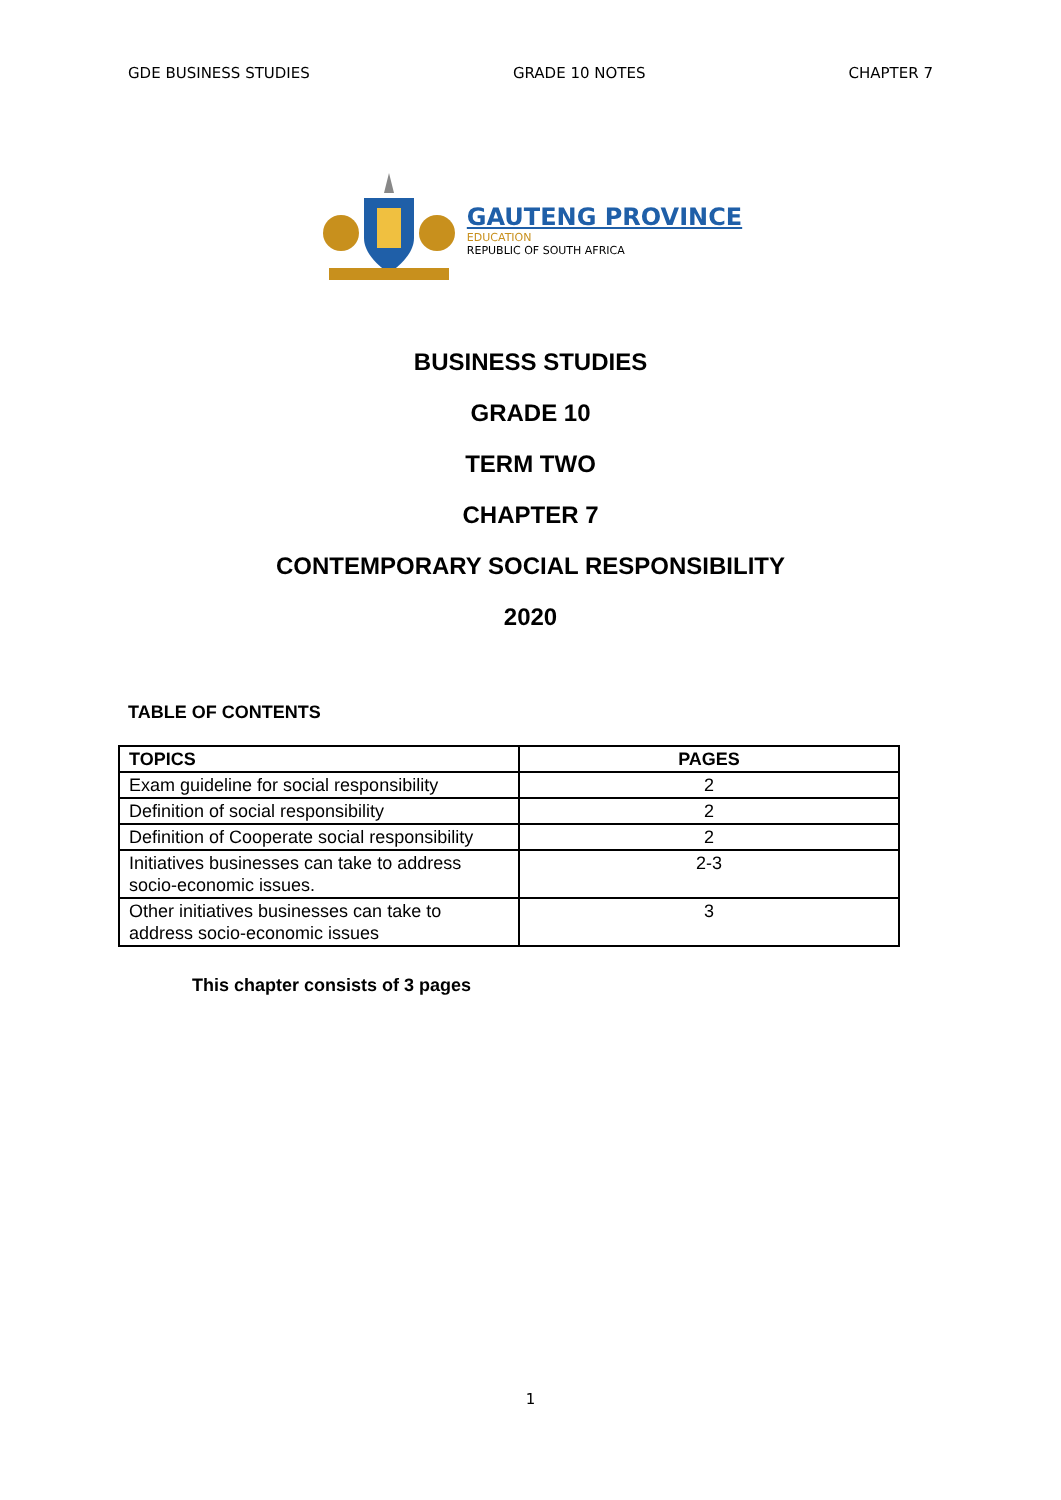GDE BUSINESS STUDIES GRADE 10 NOTES CHAPTER 7
GAUTENG PROVINCE
EDUCATION
REPUBLIC OF SOUTH AFRICA
BUSINESS STUDIES
GRADE 10
TERM TWO
CHAPTER 7
CONTEMPORARY SOCIAL RESPONSIBILITY
2020
TABLE OF CONTENTS
| TOPICS | PAGES |
| --- | --- |
| Exam guideline for social responsibility | 2 |
| Definition of social responsibility | 2 |
| Definition of Cooperate social responsibility | 2 |
| Initiatives businesses can take to address socio-economic issues. | 2-3 |
| Other initiatives businesses can take to address socio-economic issues | 3 |
This chapter consists of 3 pages
1